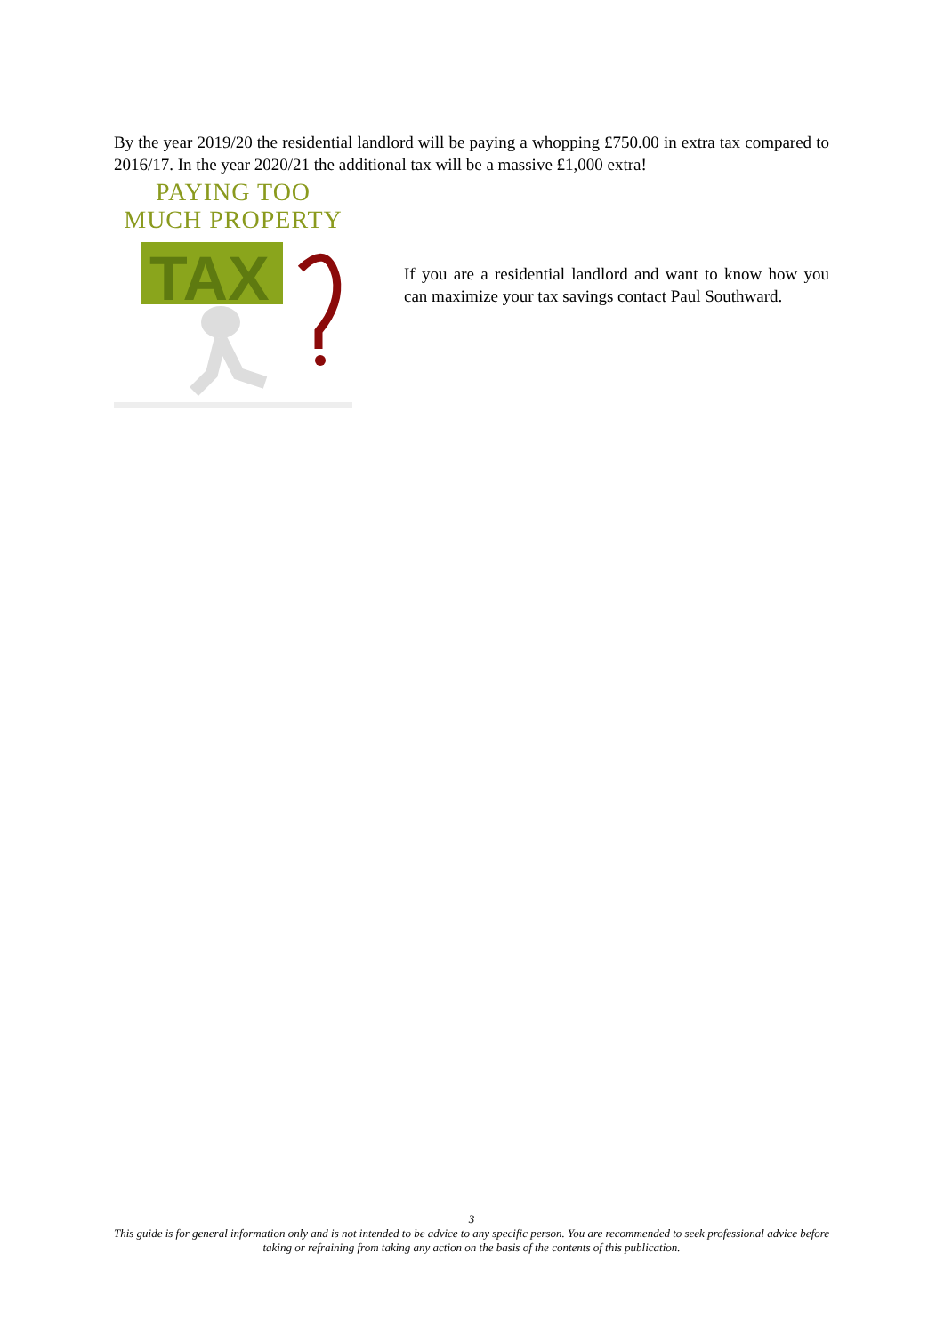By the year 2019/20 the residential landlord will be paying a whopping £750.00 in extra tax compared to 2016/17. In the year 2020/21 the additional tax will be a massive £1,000 extra!
PAYING TOO
MUCH PROPERTY
TAX
If you are a residential landlord and want to know how you can maximize your tax savings contact Paul Southward.
3
This guide is for general information only and is not intended to be advice to any specific person. You are recommended to seek professional advice before taking or refraining from taking any action on the basis of the contents of this publication.